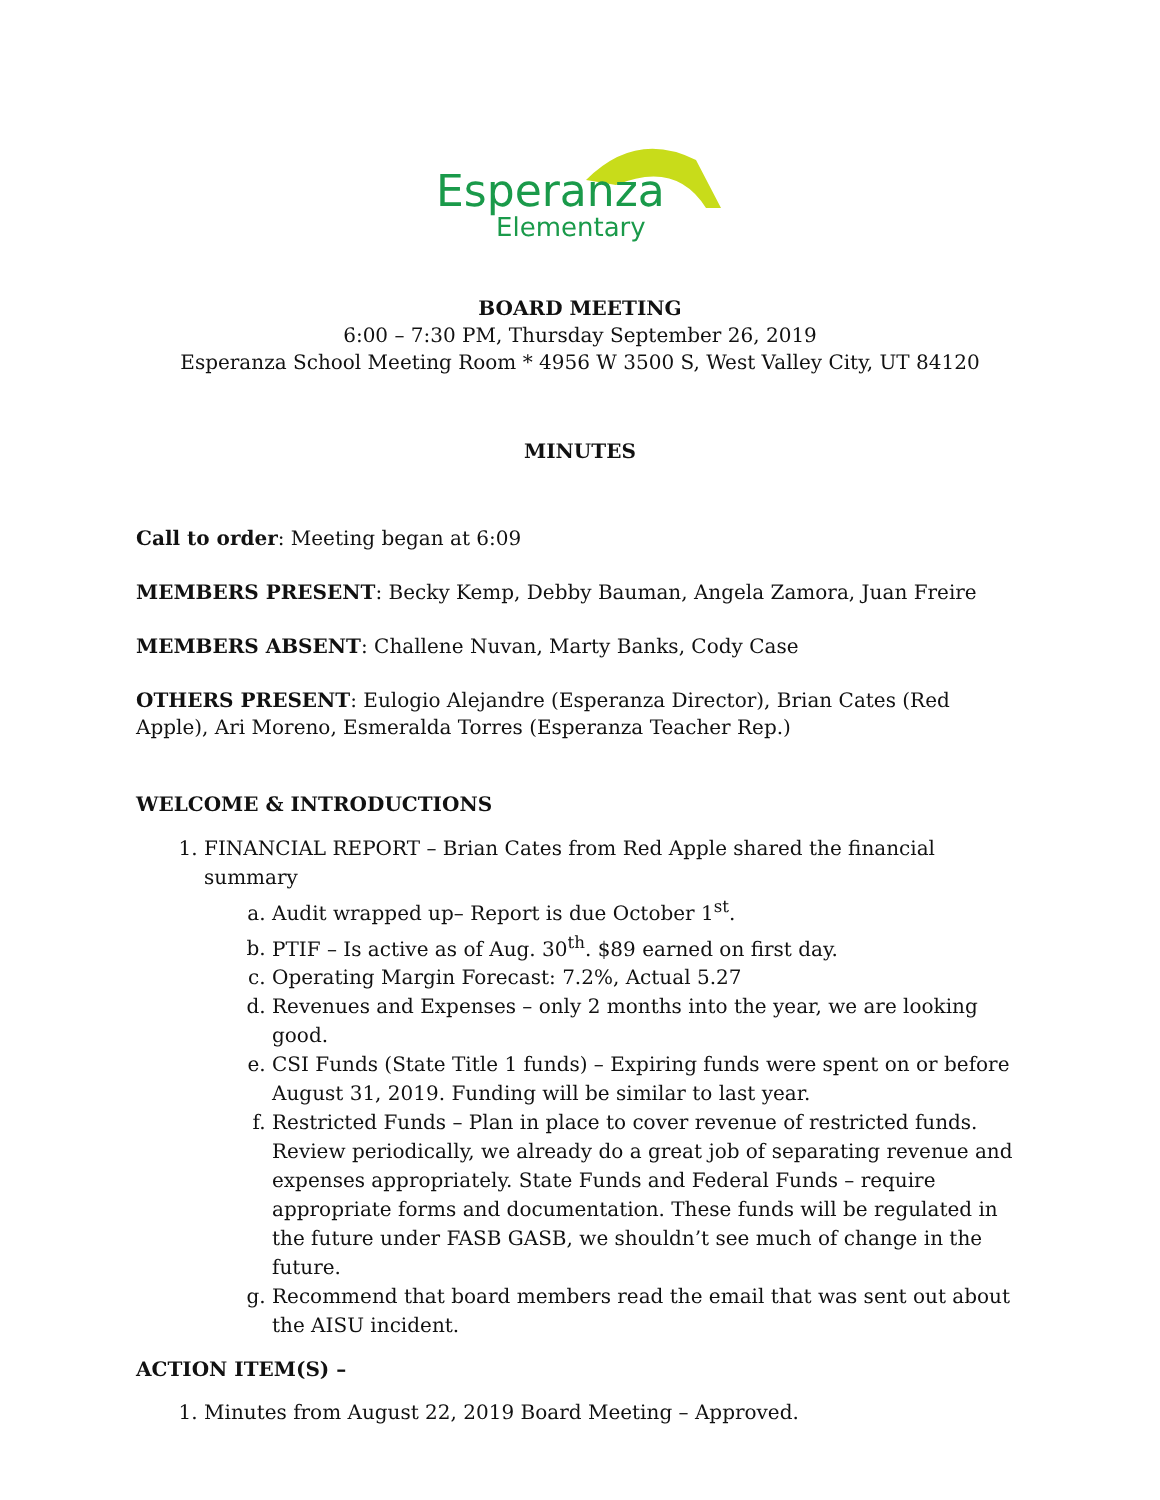Esperanza
Elementary
BOARD MEETING
6:00 – 7:30 PM, Thursday September 26, 2019
Esperanza School Meeting Room * 4956 W 3500 S, West Valley City, UT 84120
MINUTES
Call to order: Meeting began at 6:09
MEMBERS PRESENT: Becky Kemp, Debby Bauman, Angela Zamora, Juan Freire
MEMBERS ABSENT: Challene Nuvan, Marty Banks, Cody Case
OTHERS PRESENT: Eulogio Alejandre (Esperanza Director), Brian Cates (Red Apple), Ari Moreno, Esmeralda Torres (Esperanza Teacher Rep.)
WELCOME & INTRODUCTIONS
1. FINANCIAL REPORT – Brian Cates from Red Apple shared the financial summary
a. Audit wrapped up– Report is due October 1<sup>st</sup>.
b. PTIF – Is active as of Aug. 30<sup>th</sup>. $89 earned on first day.
c. Operating Margin Forecast: 7.2%, Actual 5.27
d. Revenues and Expenses – only 2 months into the year, we are looking good.
e. CSI Funds (State Title 1 funds) – Expiring funds were spent on or before August 31, 2019. Funding will be similar to last year.
f. Restricted Funds – Plan in place to cover revenue of restricted funds. Review periodically, we already do a great job of separating revenue and expenses appropriately. State Funds and Federal Funds – require appropriate forms and documentation. These funds will be regulated in the future under FASB GASB, we shouldn’t see much of change in the future.
g. Recommend that board members read the email that was sent out about the AISU incident.
ACTION ITEM(S) –
1. Minutes from August 22, 2019 Board Meeting – Approved.